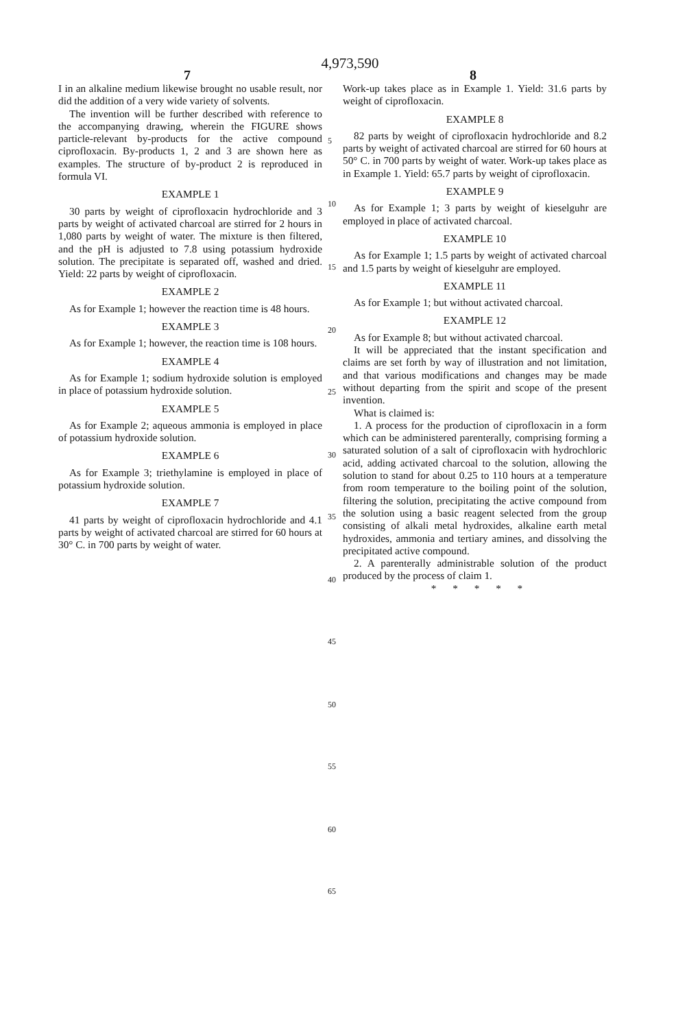4,973,590
7 8
I in an alkaline medium likewise brought no usable result, nor did the addition of a very wide variety of solvents.
The invention will be further described with reference to the accompanying drawing, wherein the FIGURE shows particle-relevant by-products for the active compound ciprofloxacin. By-products 1, 2 and 3 are shown here as examples. The structure of by-product 2 is reproduced in formula VI.
EXAMPLE 1
30 parts by weight of ciprofloxacin hydrochloride and 3 parts by weight of activated charcoal are stirred for 2 hours in 1,080 parts by weight of water. The mixture is then filtered, and the pH is adjusted to 7.8 using potassium hydroxide solution. The precipitate is separated off, washed and dried. Yield: 22 parts by weight of ciprofloxacin.
EXAMPLE 2
As for Example 1; however the reaction time is 48 hours.
EXAMPLE 3
As for Example 1; however, the reaction time is 108 hours.
EXAMPLE 4
As for Example 1; sodium hydroxide solution is employed in place of potassium hydroxide solution.
EXAMPLE 5
As for Example 2; aqueous ammonia is employed in place of potassium hydroxide solution.
EXAMPLE 6
As for Example 3; triethylamine is employed in place of potassium hydroxide solution.
EXAMPLE 7
41 parts by weight of ciprofloxacin hydrochloride and 4.1 parts by weight of activated charcoal are stirred for 60 hours at 30° C. in 700 parts by weight of water.
Work-up takes place as in Example 1. Yield: 31.6 parts by weight of ciprofloxacin.
EXAMPLE 8
82 parts by weight of ciprofloxacin hydrochloride and 8.2 parts by weight of activated charcoal are stirred for 60 hours at 50° C. in 700 parts by weight of water. Work-up takes place as in Example 1. Yield: 65.7 parts by weight of ciprofloxacin.
EXAMPLE 9
As for Example 1; 3 parts by weight of kieselguhr are employed in place of activated charcoal.
EXAMPLE 10
As for Example 1; 1.5 parts by weight of activated charcoal and 1.5 parts by weight of kieselguhr are employed.
EXAMPLE 11
As for Example 1; but without activated charcoal.
EXAMPLE 12
As for Example 8; but without activated charcoal.
It will be appreciated that the instant specification and claims are set forth by way of illustration and not limitation, and that various modifications and changes may be made without departing from the spirit and scope of the present invention.
What is claimed is:
1. A process for the production of ciprofloxacin in a form which can be administered parenterally, comprising forming a saturated solution of a salt of ciprofloxacin with hydrochloric acid, adding activated charcoal to the solution, allowing the solution to stand for about 0.25 to 110 hours at a temperature from room temperature to the boiling point of the solution, filtering the solution, precipitating the active compound from the solution using a basic reagent selected from the group consisting of alkali metal hydroxides, alkaline earth metal hydroxides, ammonia and tertiary amines, and dissolving the precipitated active compound.
2. A parenterally administrable solution of the product produced by the process of claim 1.
* * * * *
5
10
15
20
25
30
35
40
45
50
55
60
65